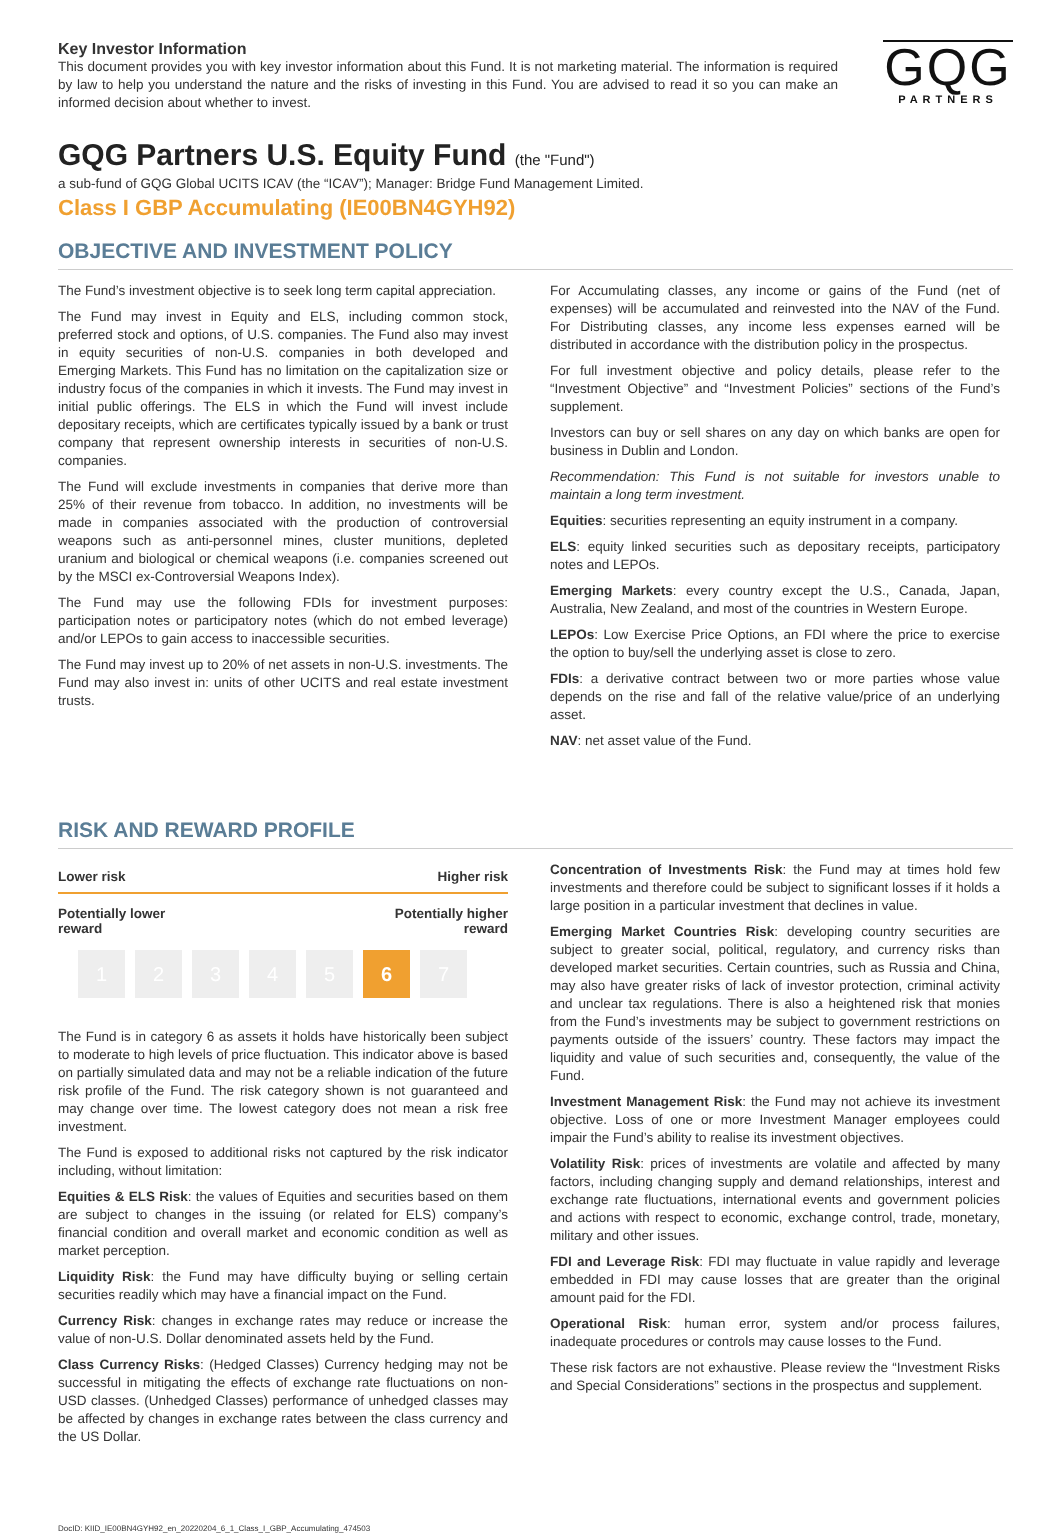Key Investor Information
This document provides you with key investor information about this Fund. It is not marketing material. The information is required by law to help you understand the nature and the risks of investing in this Fund. You are advised to read it so you can make an informed decision about whether to invest.
GQG
PARTNERS
GQG Partners U.S. Equity Fund (the "Fund")
a sub-fund of GQG Global UCITS ICAV (the “ICAV”); Manager: Bridge Fund Management Limited.
Class I GBP Accumulating (IE00BN4GYH92)
OBJECTIVE AND INVESTMENT POLICY
The Fund’s investment objective is to seek long term capital appreciation.
The Fund may invest in Equity and ELS, including common stock, preferred stock and options, of U.S. companies. The Fund also may invest in equity securities of non-U.S. companies in both developed and Emerging Markets. This Fund has no limitation on the capitalization size or industry focus of the companies in which it invests. The Fund may invest in initial public offerings. The ELS in which the Fund will invest include depositary receipts, which are certificates typically issued by a bank or trust company that represent ownership interests in securities of non-U.S. companies.
The Fund will exclude investments in companies that derive more than 25% of their revenue from tobacco. In addition, no investments will be made in companies associated with the production of controversial weapons such as anti-personnel mines, cluster munitions, depleted uranium and biological or chemical weapons (i.e. companies screened out by the MSCI ex-Controversial Weapons Index).
The Fund may use the following FDIs for investment purposes: participation notes or participatory notes (which do not embed leverage) and/or LEPOs to gain access to inaccessible securities.
The Fund may invest up to 20% of net assets in non-U.S. investments. The Fund may also invest in: units of other UCITS and real estate investment trusts.
For Accumulating classes, any income or gains of the Fund (net of expenses) will be accumulated and reinvested into the NAV of the Fund. For Distributing classes, any income less expenses earned will be distributed in accordance with the distribution policy in the prospectus.
For full investment objective and policy details, please refer to the “Investment Objective” and “Investment Policies” sections of the Fund’s supplement.
Investors can buy or sell shares on any day on which banks are open for business in Dublin and London.
Recommendation: This Fund is not suitable for investors unable to maintain a long term investment.
Equities: securities representing an equity instrument in a company.
ELS: equity linked securities such as depositary receipts, participatory notes and LEPOs.
Emerging Markets: every country except the U.S., Canada, Japan, Australia, New Zealand, and most of the countries in Western Europe.
LEPOs: Low Exercise Price Options, an FDI where the price to exercise the option to buy/sell the underlying asset is close to zero.
FDIs: a derivative contract between two or more parties whose value depends on the rise and fall of the relative value/price of an underlying asset.
NAV: net asset value of the Fund.
RISK AND REWARD PROFILE
Lower risk Higher risk
Potentially lower
reward Potentially higher
reward
1 2 3 4 5 6 7
The Fund is in category 6 as assets it holds have historically been subject to moderate to high levels of price fluctuation. This indicator above is based on partially simulated data and may not be a reliable indication of the future risk profile of the Fund. The risk category shown is not guaranteed and may change over time. The lowest category does not mean a risk free investment.
The Fund is exposed to additional risks not captured by the risk indicator including, without limitation:
Equities & ELS Risk: the values of Equities and securities based on them are subject to changes in the issuing (or related for ELS) company’s financial condition and overall market and economic condition as well as market perception.
Liquidity Risk: the Fund may have difficulty buying or selling certain securities readily which may have a financial impact on the Fund.
Currency Risk: changes in exchange rates may reduce or increase the value of non-U.S. Dollar denominated assets held by the Fund.
Class Currency Risks: (Hedged Classes) Currency hedging may not be successful in mitigating the effects of exchange rate fluctuations on non-USD classes. (Unhedged Classes) performance of unhedged classes may be affected by changes in exchange rates between the class currency and the US Dollar.
Concentration of Investments Risk: the Fund may at times hold few investments and therefore could be subject to significant losses if it holds a large position in a particular investment that declines in value.
Emerging Market Countries Risk: developing country securities are subject to greater social, political, regulatory, and currency risks than developed market securities. Certain countries, such as Russia and China, may also have greater risks of lack of investor protection, criminal activity and unclear tax regulations. There is also a heightened risk that monies from the Fund’s investments may be subject to government restrictions on payments outside of the issuers’ country. These factors may impact the liquidity and value of such securities and, consequently, the value of the Fund.
Investment Management Risk: the Fund may not achieve its investment objective. Loss of one or more Investment Manager employees could impair the Fund’s ability to realise its investment objectives.
Volatility Risk: prices of investments are volatile and affected by many factors, including changing supply and demand relationships, interest and exchange rate fluctuations, international events and government policies and actions with respect to economic, exchange control, trade, monetary, military and other issues.
FDI and Leverage Risk: FDI may fluctuate in value rapidly and leverage embedded in FDI may cause losses that are greater than the original amount paid for the FDI.
Operational Risk: human error, system and/or process failures, inadequate procedures or controls may cause losses to the Fund.
These risk factors are not exhaustive. Please review the “Investment Risks and Special Considerations” sections in the prospectus and supplement.
DocID: KIID_IE00BN4GYH92_en_20220204_6_1_Class_I_GBP_Accumulating_474503